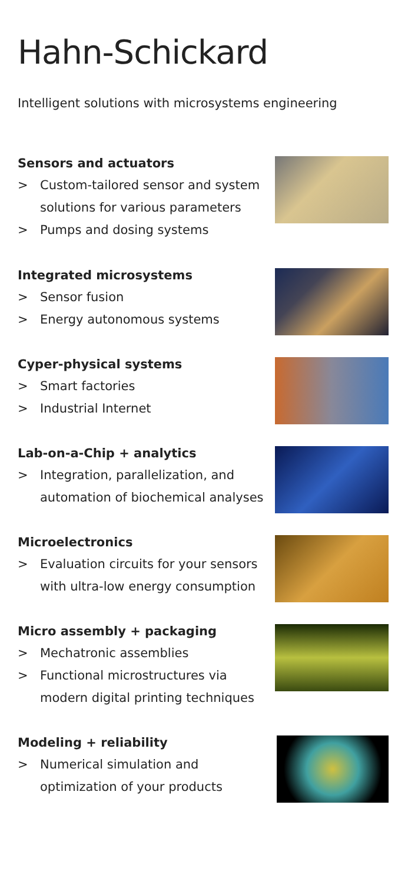Hahn-Schickard
Intelligent solutions with microsystems engineering
Sensors and actuators
> Custom-tailored sensor and system solutions for various parameters
> Pumps and dosing systems
Integrated microsystems
> Sensor fusion
> Energy autonomous systems
Cyper-physical systems
> Smart factories
> Industrial Internet
Lab-on-a-Chip + analytics
> Integration, parallelization, and automation of biochemical analyses
Microelectronics
> Evaluation circuits for your sensors with ultra-low energy consumption
Micro assembly + packaging
> Mechatronic assemblies
> Functional microstructures via modern digital printing techniques
Modeling + reliability
> Numerical simulation and optimization of your products